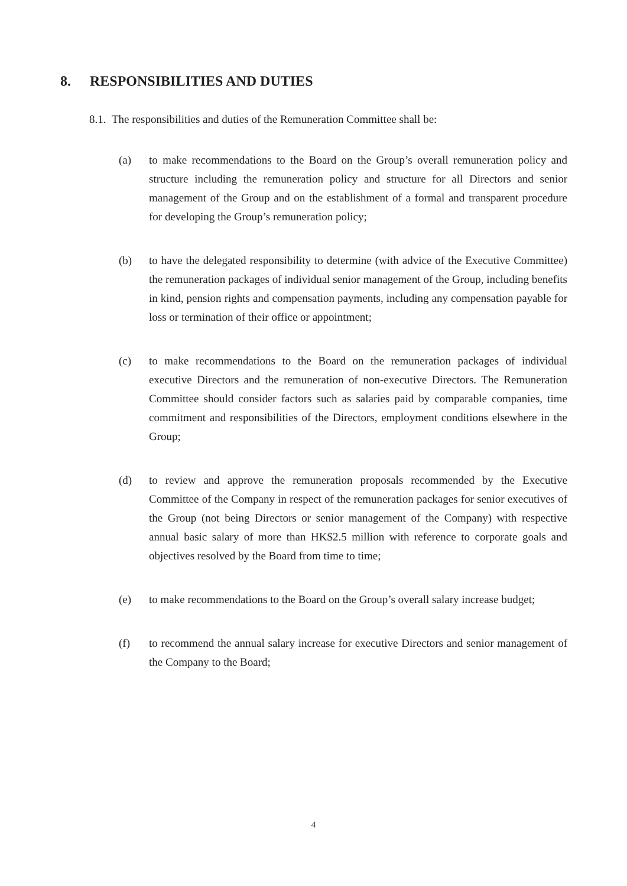8. RESPONSIBILITIES AND DUTIES
8.1. The responsibilities and duties of the Remuneration Committee shall be:
(a) to make recommendations to the Board on the Group’s overall remuneration policy and structure including the remuneration policy and structure for all Directors and senior management of the Group and on the establishment of a formal and transparent procedure for developing the Group’s remuneration policy;
(b) to have the delegated responsibility to determine (with advice of the Executive Committee) the remuneration packages of individual senior management of the Group, including benefits in kind, pension rights and compensation payments, including any compensation payable for loss or termination of their office or appointment;
(c) to make recommendations to the Board on the remuneration packages of individual executive Directors and the remuneration of non-executive Directors. The Remuneration Committee should consider factors such as salaries paid by comparable companies, time commitment and responsibilities of the Directors, employment conditions elsewhere in the Group;
(d) to review and approve the remuneration proposals recommended by the Executive Committee of the Company in respect of the remuneration packages for senior executives of the Group (not being Directors or senior management of the Company) with respective annual basic salary of more than HK$2.5 million with reference to corporate goals and objectives resolved by the Board from time to time;
(e) to make recommendations to the Board on the Group’s overall salary increase budget;
(f) to recommend the annual salary increase for executive Directors and senior management of the Company to the Board;
4